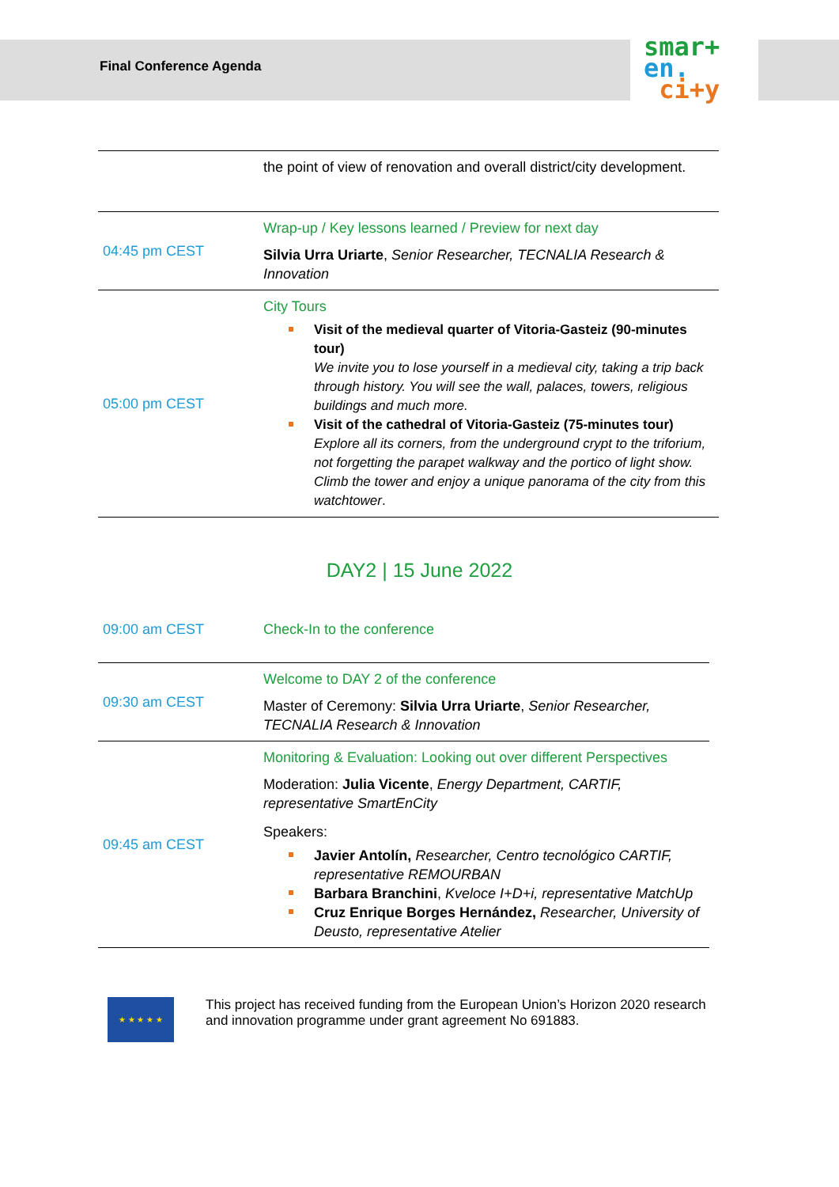smar+
en.
ci+y
Final Conference Agenda
| | the point of view of renovation and overall district/city development. |
| 04:45 pm CEST | Wrap-up / Key lessons learned / Preview for next day Silvia Urra Uriarte , Senior Researcher, TECNALIA Research & Innovation |
| 05:00 pm CEST | City Tours Visit of the medieval quarter of Vitoria-Gasteiz (90-minutes tour) We invite you to lose yourself in a medieval city, taking a trip back through history. You will see the wall, palaces, towers, religious buildings and much more. Visit of the cathedral of Vitoria-Gasteiz (75-minutes tour) Explore all its corners, from the underground crypt to the triforium, not forgetting the parapet walkway and the portico of light show. Climb the tower and enjoy a unique panorama of the city from this watchtower . |
DAY2 | 15 June 2022
| 09:00 am CEST | Check-In to the conference |
| 09:30 am CEST | Welcome to DAY 2 of the conference Master of Ceremony: Silvia Urra Uriarte , Senior Researcher, TECNALIA Research & Innovation |
| 09:45 am CEST | Monitoring & Evaluation: Looking out over different Perspectives Moderation: Julia Vicente , Energy Department, CARTIF, representative SmartEnCity Speakers: Javier Antolín, Researcher, Centro tecnológico CARTIF, representative REMOURBAN Barbara Branchini , Kveloce I+D+i, representative MatchUp Cruz Enrique Borges Hernández, Researcher, University of Deusto, representative Atelier |
★ ★ ★ ★ ★
This project has received funding from the European Union’s Horizon 2020 research and innovation programme under grant agreement No 691883.